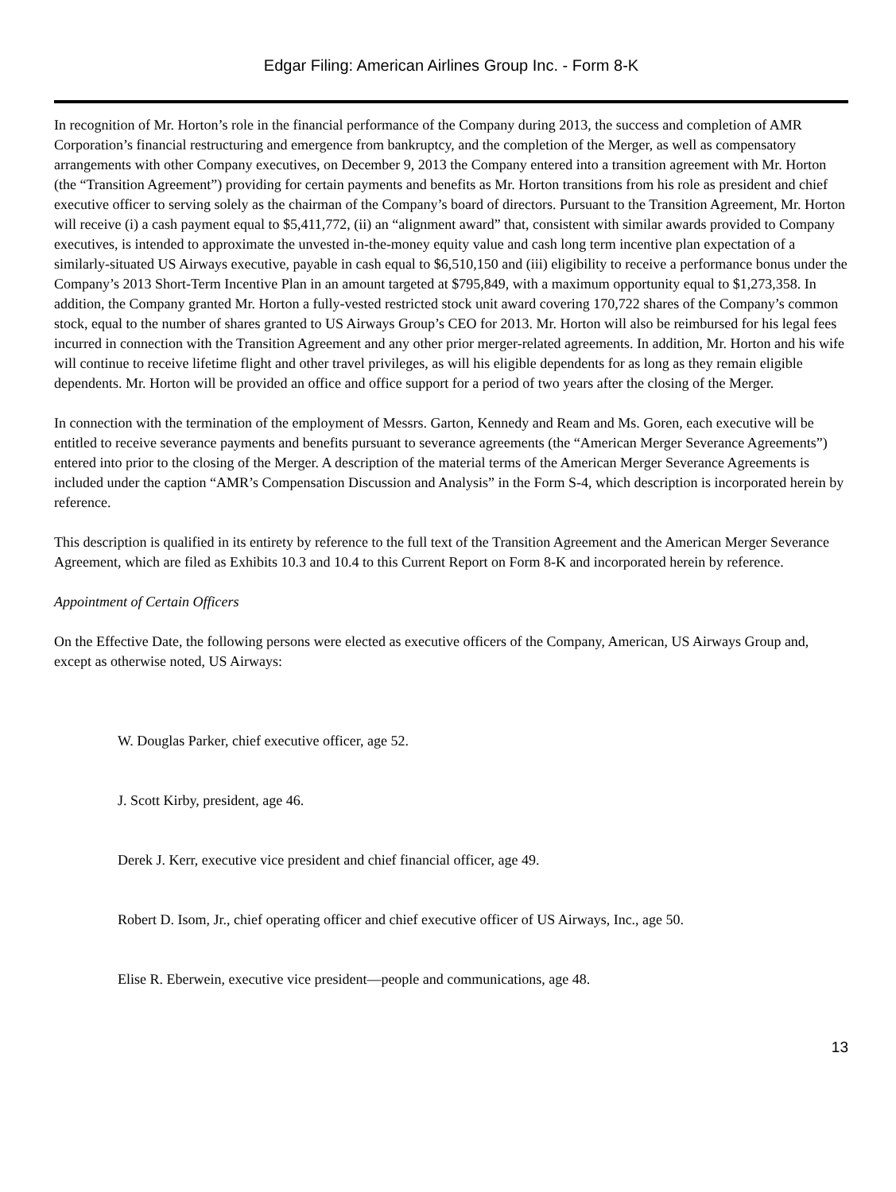Edgar Filing: American Airlines Group Inc. - Form 8-K
In recognition of Mr. Horton’s role in the financial performance of the Company during 2013, the success and completion of AMR Corporation’s financial restructuring and emergence from bankruptcy, and the completion of the Merger, as well as compensatory arrangements with other Company executives, on December 9, 2013 the Company entered into a transition agreement with Mr. Horton (the “Transition Agreement”) providing for certain payments and benefits as Mr. Horton transitions from his role as president and chief executive officer to serving solely as the chairman of the Company’s board of directors. Pursuant to the Transition Agreement, Mr. Horton will receive (i) a cash payment equal to $5,411,772, (ii) an “alignment award” that, consistent with similar awards provided to Company executives, is intended to approximate the unvested in-the-money equity value and cash long term incentive plan expectation of a similarly-situated US Airways executive, payable in cash equal to $6,510,150 and (iii) eligibility to receive a performance bonus under the Company’s 2013 Short-Term Incentive Plan in an amount targeted at $795,849, with a maximum opportunity equal to $1,273,358. In addition, the Company granted Mr. Horton a fully-vested restricted stock unit award covering 170,722 shares of the Company’s common stock, equal to the number of shares granted to US Airways Group’s CEO for 2013. Mr. Horton will also be reimbursed for his legal fees incurred in connection with the Transition Agreement and any other prior merger-related agreements. In addition, Mr. Horton and his wife will continue to receive lifetime flight and other travel privileges, as will his eligible dependents for as long as they remain eligible dependents. Mr. Horton will be provided an office and office support for a period of two years after the closing of the Merger.
In connection with the termination of the employment of Messrs. Garton, Kennedy and Ream and Ms. Goren, each executive will be entitled to receive severance payments and benefits pursuant to severance agreements (the “American Merger Severance Agreements”) entered into prior to the closing of the Merger. A description of the material terms of the American Merger Severance Agreements is included under the caption “AMR’s Compensation Discussion and Analysis” in the Form S-4, which description is incorporated herein by reference.
This description is qualified in its entirety by reference to the full text of the Transition Agreement and the American Merger Severance Agreement, which are filed as Exhibits 10.3 and 10.4 to this Current Report on Form 8-K and incorporated herein by reference.
Appointment of Certain Officers
On the Effective Date, the following persons were elected as executive officers of the Company, American, US Airways Group and, except as otherwise noted, US Airways:
W. Douglas Parker, chief executive officer, age 52.
J. Scott Kirby, president, age 46.
Derek J. Kerr, executive vice president and chief financial officer, age 49.
Robert D. Isom, Jr., chief operating officer and chief executive officer of US Airways, Inc., age 50.
Elise R. Eberwein, executive vice president—people and communications, age 48.
13